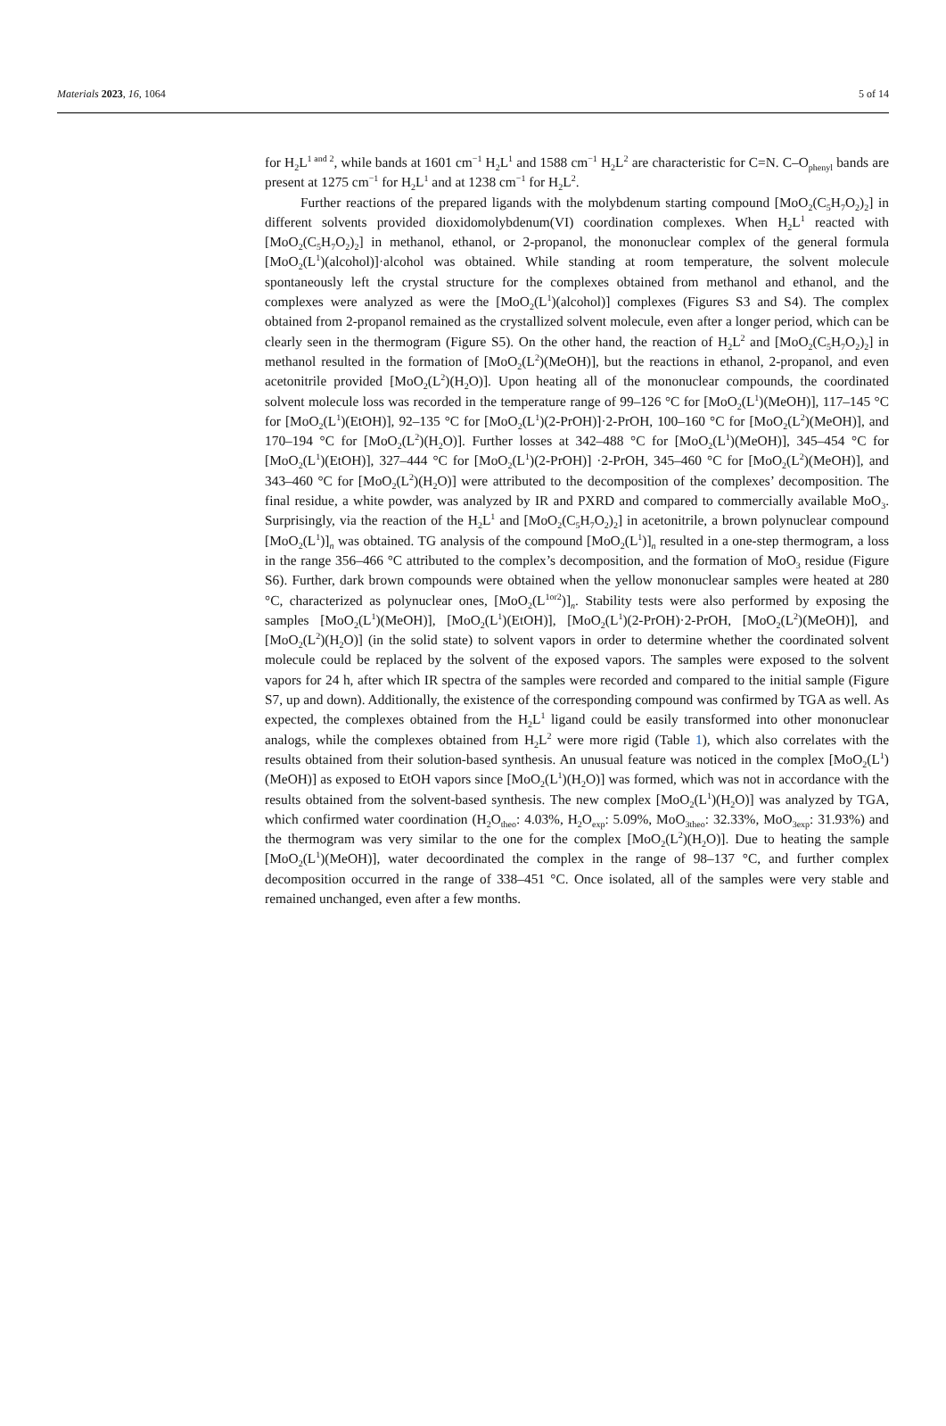Materials 2023, 16, 1064 5 of 14
for H<sub>2</sub>L<sup>1 and 2</sup>, while bands at 1601 cm<sup>−1</sup> H<sub>2</sub>L<sup>1</sup> and 1588 cm<sup>−1</sup> H<sub>2</sub>L<sup>2</sup> are characteristic for C=N. C–O<sub>phenyl</sub> bands are present at 1275 cm<sup>−1</sup> for H<sub>2</sub>L<sup>1</sup> and at 1238 cm<sup>−1</sup> for H<sub>2</sub>L<sup>2</sup>.
Further reactions of the prepared ligands with the molybdenum starting compound [MoO<sub>2</sub>(C<sub>5</sub>H<sub>7</sub>O<sub>2</sub>)<sub>2</sub>] in different solvents provided dioxidomolybdenum(VI) coordination complexes. When H<sub>2</sub>L<sup>1</sup> reacted with [MoO<sub>2</sub>(C<sub>5</sub>H<sub>7</sub>O<sub>2</sub>)<sub>2</sub>] in methanol, ethanol, or 2-propanol, the mononuclear complex of the general formula [MoO<sub>2</sub>(L<sup>1</sup>)(alcohol)]·alcohol was obtained. While standing at room temperature, the solvent molecule spontaneously left the crystal structure for the complexes obtained from methanol and ethanol, and the complexes were analyzed as were the [MoO<sub>2</sub>(L<sup>1</sup>)(alcohol)] complexes (Figures S3 and S4). The complex obtained from 2-propanol remained as the crystallized solvent molecule, even after a longer period, which can be clearly seen in the thermogram (Figure S5). On the other hand, the reaction of H<sub>2</sub>L<sup>2</sup> and [MoO<sub>2</sub>(C<sub>5</sub>H<sub>7</sub>O<sub>2</sub>)<sub>2</sub>] in methanol resulted in the formation of [MoO<sub>2</sub>(L<sup>2</sup>)(MeOH)], but the reactions in ethanol, 2-propanol, and even acetonitrile provided [MoO<sub>2</sub>(L<sup>2</sup>)(H<sub>2</sub>O)]. Upon heating all of the mononuclear compounds, the coordinated solvent molecule loss was recorded in the temperature range of 99–126 °C for [MoO<sub>2</sub>(L<sup>1</sup>)(MeOH)], 117–145 °C for [MoO<sub>2</sub>(L<sup>1</sup>)(EtOH)], 92–135 °C for [MoO<sub>2</sub>(L<sup>1</sup>)(2-PrOH)]·2-PrOH, 100–160 °C for [MoO<sub>2</sub>(L<sup>2</sup>)(MeOH)], and 170–194 °C for [MoO<sub>2</sub>(L<sup>2</sup>)(H<sub>2</sub>O)]. Further losses at 342–488 °C for [MoO<sub>2</sub>(L<sup>1</sup>)(MeOH)], 345–454 °C for [MoO<sub>2</sub>(L<sup>1</sup>)(EtOH)], 327–444 °C for [MoO<sub>2</sub>(L<sup>1</sup>)(2-PrOH)] ·2-PrOH, 345–460 °C for [MoO<sub>2</sub>(L<sup>2</sup>)(MeOH)], and 343–460 °C for [MoO<sub>2</sub>(L<sup>2</sup>)(H<sub>2</sub>O)] were attributed to the decomposition of the complexes’ decomposition. The final residue, a white powder, was analyzed by IR and PXRD and compared to commercially available MoO<sub>3</sub>. Surprisingly, via the reaction of the H<sub>2</sub>L<sup>1</sup> and [MoO<sub>2</sub>(C<sub>5</sub>H<sub>7</sub>O<sub>2</sub>)<sub>2</sub>] in acetonitrile, a brown polynuclear compound [MoO<sub>2</sub>(L<sup>1</sup>)]<sub>n</sub> was obtained. TG analysis of the compound [MoO<sub>2</sub>(L<sup>1</sup>)]<sub>n</sub> resulted in a one-step thermogram, a loss in the range 356–466 °C attributed to the complex’s decomposition, and the formation of MoO<sub>3</sub> residue (Figure S6). Further, dark brown compounds were obtained when the yellow mononuclear samples were heated at 280 °C, characterized as polynuclear ones, [MoO<sub>2</sub>(L<sup>1or2</sup>)]<sub>n</sub>. Stability tests were also performed by exposing the samples [MoO<sub>2</sub>(L<sup>1</sup>)(MeOH)], [MoO<sub>2</sub>(L<sup>1</sup>)(EtOH)], [MoO<sub>2</sub>(L<sup>1</sup>)(2-PrOH)·2-PrOH, [MoO<sub>2</sub>(L<sup>2</sup>)(MeOH)], and [MoO<sub>2</sub>(L<sup>2</sup>)(H<sub>2</sub>O)] (in the solid state) to solvent vapors in order to determine whether the coordinated solvent molecule could be replaced by the solvent of the exposed vapors. The samples were exposed to the solvent vapors for 24 h, after which IR spectra of the samples were recorded and compared to the initial sample (Figure S7, up and down). Additionally, the existence of the corresponding compound was confirmed by TGA as well. As expected, the complexes obtained from the H<sub>2</sub>L<sup>1</sup> ligand could be easily transformed into other mononuclear analogs, while the complexes obtained from H<sub>2</sub>L<sup>2</sup> were more rigid (Table 1), which also correlates with the results obtained from their solution-based synthesis. An unusual feature was noticed in the complex [MoO<sub>2</sub>(L<sup>1</sup>)(MeOH)] as exposed to EtOH vapors since [MoO<sub>2</sub>(L<sup>1</sup>)(H<sub>2</sub>O)] was formed, which was not in accordance with the results obtained from the solvent-based synthesis. The new complex [MoO<sub>2</sub>(L<sup>1</sup>)(H<sub>2</sub>O)] was analyzed by TGA, which confirmed water coordination (H<sub>2</sub>O<sub>theo</sub>: 4.03%, H<sub>2</sub>O<sub>exp</sub>: 5.09%, MoO<sub>3theo</sub>: 32.33%, MoO<sub>3exp</sub>: 31.93%) and the thermogram was very similar to the one for the complex [MoO<sub>2</sub>(L<sup>2</sup>)(H<sub>2</sub>O)]. Due to heating the sample [MoO<sub>2</sub>(L<sup>1</sup>)(MeOH)], water decoordinated the complex in the range of 98–137 °C, and further complex decomposition occurred in the range of 338–451 °C. Once isolated, all of the samples were very stable and remained unchanged, even after a few months.